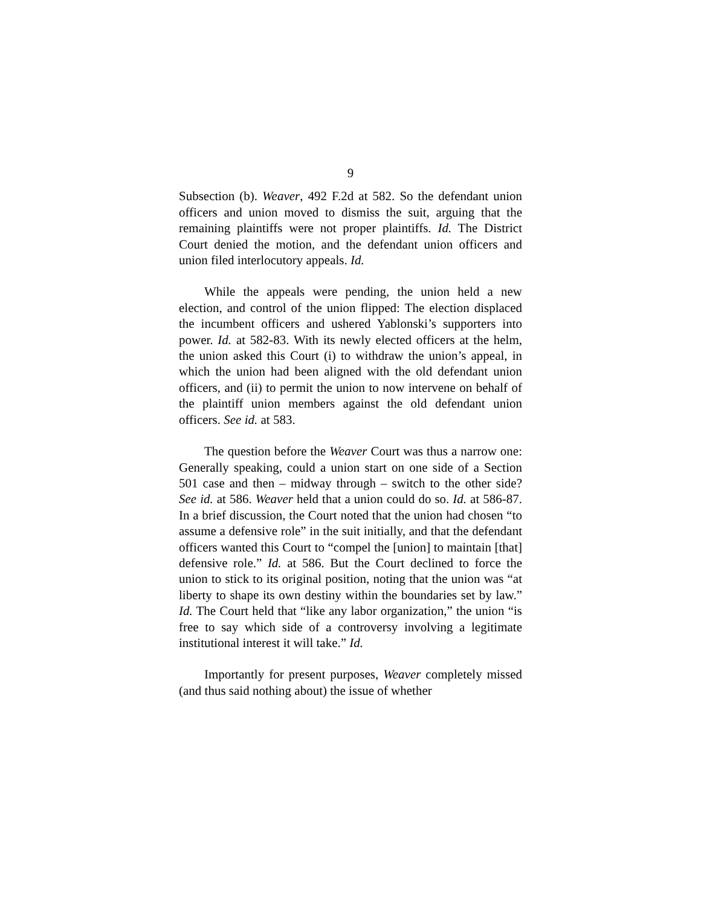9
Subsection (b). Weaver, 492 F.2d at 582. So the defendant union officers and union moved to dismiss the suit, arguing that the remaining plaintiffs were not proper plaintiffs. Id. The District Court denied the motion, and the defendant union officers and union filed interlocutory appeals. Id.
While the appeals were pending, the union held a new election, and control of the union flipped: The election displaced the incumbent officers and ushered Yablonski’s supporters into power. Id. at 582-83. With its newly elected officers at the helm, the union asked this Court (i) to withdraw the union’s appeal, in which the union had been aligned with the old defendant union officers, and (ii) to permit the union to now intervene on behalf of the plaintiff union members against the old defendant union officers. See id. at 583.
The question before the Weaver Court was thus a narrow one: Generally speaking, could a union start on one side of a Section 501 case and then – midway through – switch to the other side? See id. at 586. Weaver held that a union could do so. Id. at 586-87. In a brief discussion, the Court noted that the union had chosen “to assume a defensive role” in the suit initially, and that the defendant officers wanted this Court to “compel the [union] to maintain [that] defensive role.” Id. at 586. But the Court declined to force the union to stick to its original position, noting that the union was “at liberty to shape its own destiny within the boundaries set by law.” Id. The Court held that “like any labor organization,” the union “is free to say which side of a controversy involving a legitimate institutional interest it will take.” Id.
Importantly for present purposes, Weaver completely missed (and thus said nothing about) the issue of whether